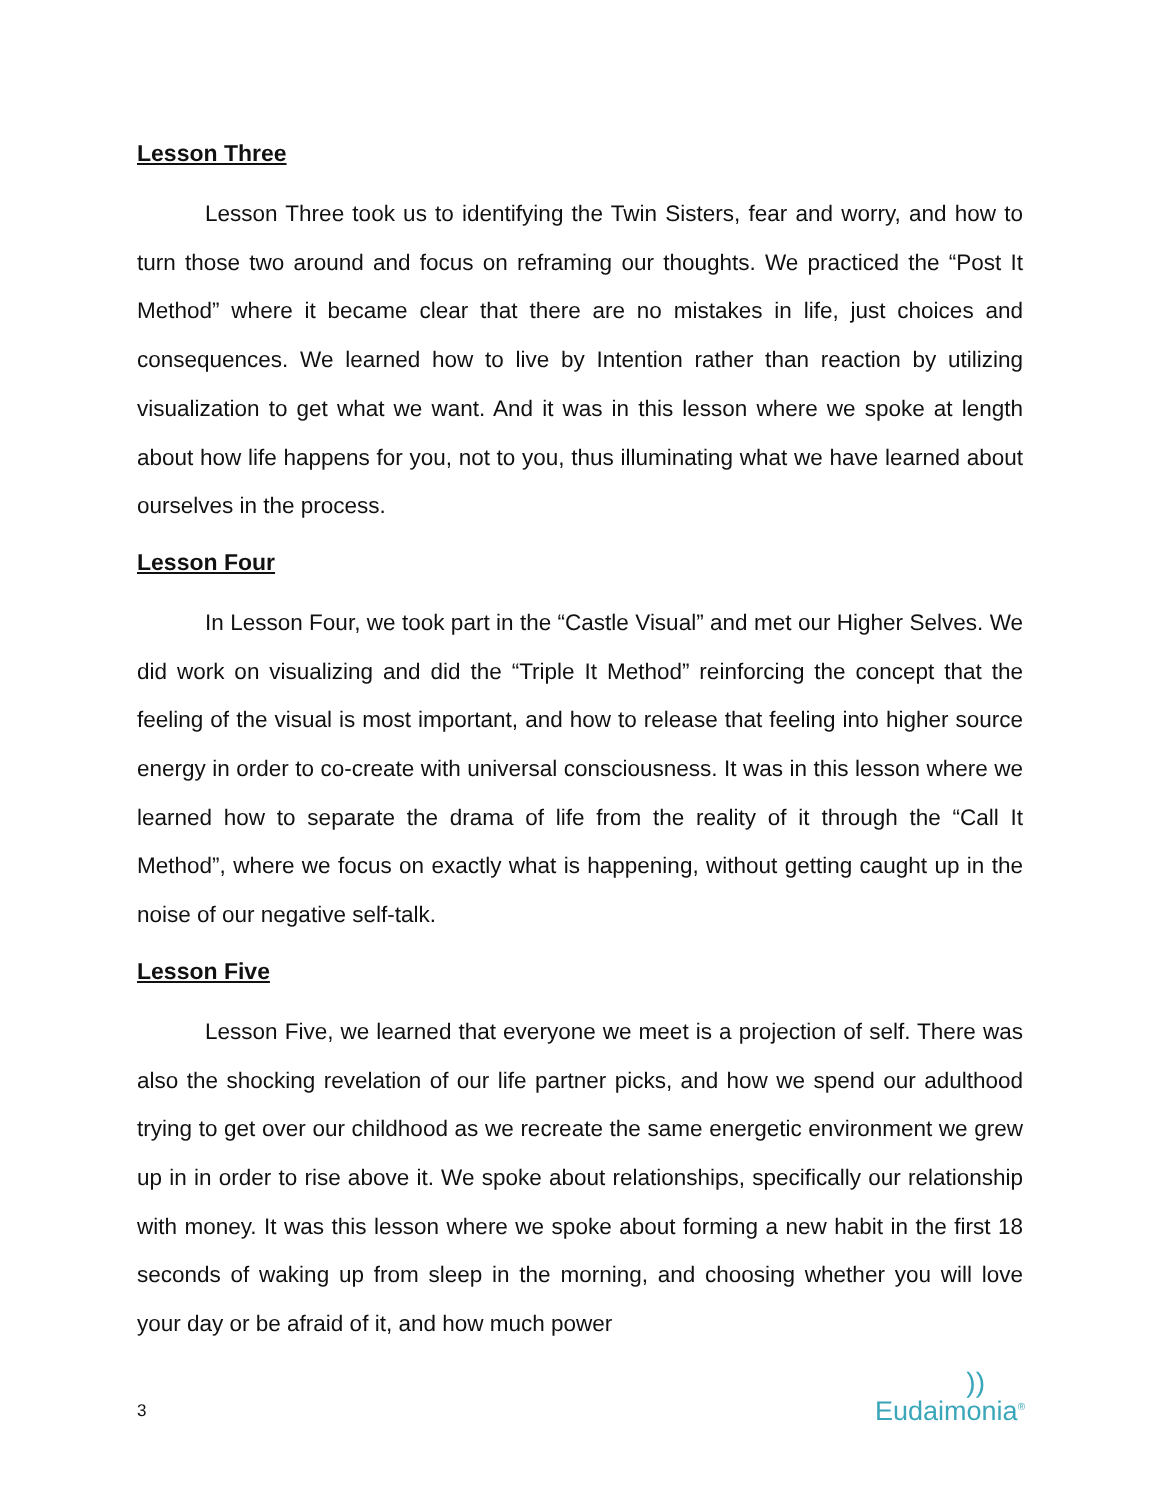Lesson Three
Lesson Three took us to identifying the Twin Sisters, fear and worry, and how to turn those two around and focus on reframing our thoughts. We practiced the “Post It Method” where it became clear that there are no mistakes in life, just choices and consequences. We learned how to live by Intention rather than reaction by utilizing visualization to get what we want. And it was in this lesson where we spoke at length about how life happens for you, not to you, thus illuminating what we have learned about ourselves in the process.
Lesson Four
In Lesson Four, we took part in the “Castle Visual” and met our Higher Selves. We did work on visualizing and did the “Triple It Method” reinforcing the concept that the feeling of the visual is most important, and how to release that feeling into higher source energy in order to co-create with universal consciousness. It was in this lesson where we learned how to separate the drama of life from the reality of it through the “Call It Method”, where we focus on exactly what is happening, without getting caught up in the noise of our negative self-talk.
Lesson Five
Lesson Five, we learned that everyone we meet is a projection of self. There was also the shocking revelation of our life partner picks, and how we spend our adulthood trying to get over our childhood as we recreate the same energetic environment we grew up in in order to rise above it. We spoke about relationships, specifically our relationship with money. It was this lesson where we spoke about forming a new habit in the first 18 seconds of waking up from sleep in the morning, and choosing whether you will love your day or be afraid of it, and how much power
3
))
Eudaimonia<sup>®</sup>